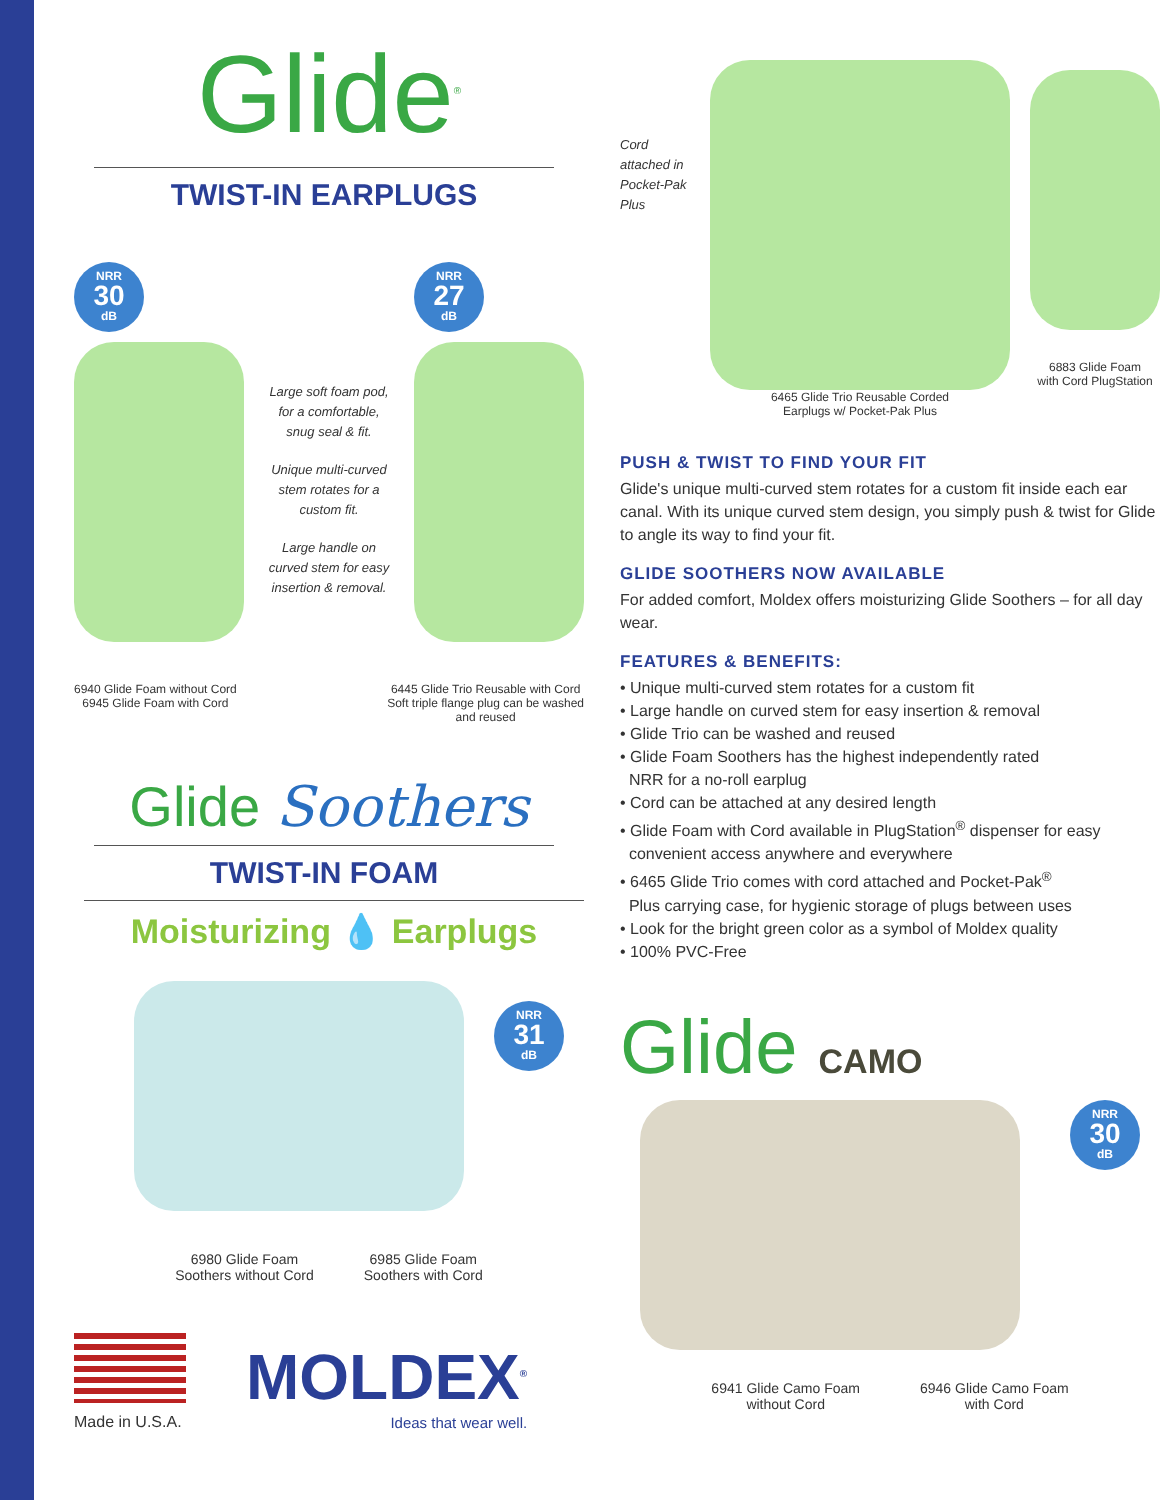Glide<sup>®</sup>
TWIST-IN EARPLUGS
NRR 30 dB
Large soft foam pod, for a comfortable, snug seal & fit.
Unique multi-curved stem rotates for a custom fit.
Large handle on curved stem for easy insertion & removal.
NRR 27 dB
6940 Glide Foam without Cord
6945 Glide Foam with Cord
6445 Glide Trio Reusable with Cord
Soft triple flange plug can be washed
and reused
Glide Soothers
TWIST-IN FOAM
Moisturizing 💧 Earplugs
NRR 31 dB
6980 Glide Foam
Soothers without Cord
6985 Glide Foam
Soothers with Cord
Made in U.S.A.
MOLDEX<sup>®</sup>
Ideas that wear well.
Cord attached in Pocket-Pak Plus
6465 Glide Trio Reusable Corded
Earplugs w/ Pocket-Pak Plus
6883 Glide Foam
with Cord PlugStation
PUSH & TWIST TO FIND YOUR FIT
Glide's unique multi-curved stem rotates for a custom fit inside each ear canal. With its unique curved stem design, you simply push & twist for Glide to angle its way to find your fit.
GLIDE SOOTHERS NOW AVAILABLE
For added comfort, Moldex offers moisturizing Glide Soothers – for all day wear.
FEATURES & BENEFITS:
• Unique multi-curved stem rotates for a custom fit
• Large handle on curved stem for easy insertion & removal
• Glide Trio can be washed and reused
• Glide Foam Soothers has the highest independently rated
NRR for a no-roll earplug
• Cord can be attached at any desired length
• Glide Foam with Cord available in PlugStation<sup>®</sup> dispenser for easy
convenient access anywhere and everywhere
• 6465 Glide Trio comes with cord attached and Pocket-Pak<sup>®</sup>
Plus carrying case, for hygienic storage of plugs between uses
• Look for the bright green color as a symbol of Moldex quality
• 100% PVC-Free
Glide CAMO
NRR 30 dB
6941 Glide Camo Foam
without Cord
6946 Glide Camo Foam
with Cord